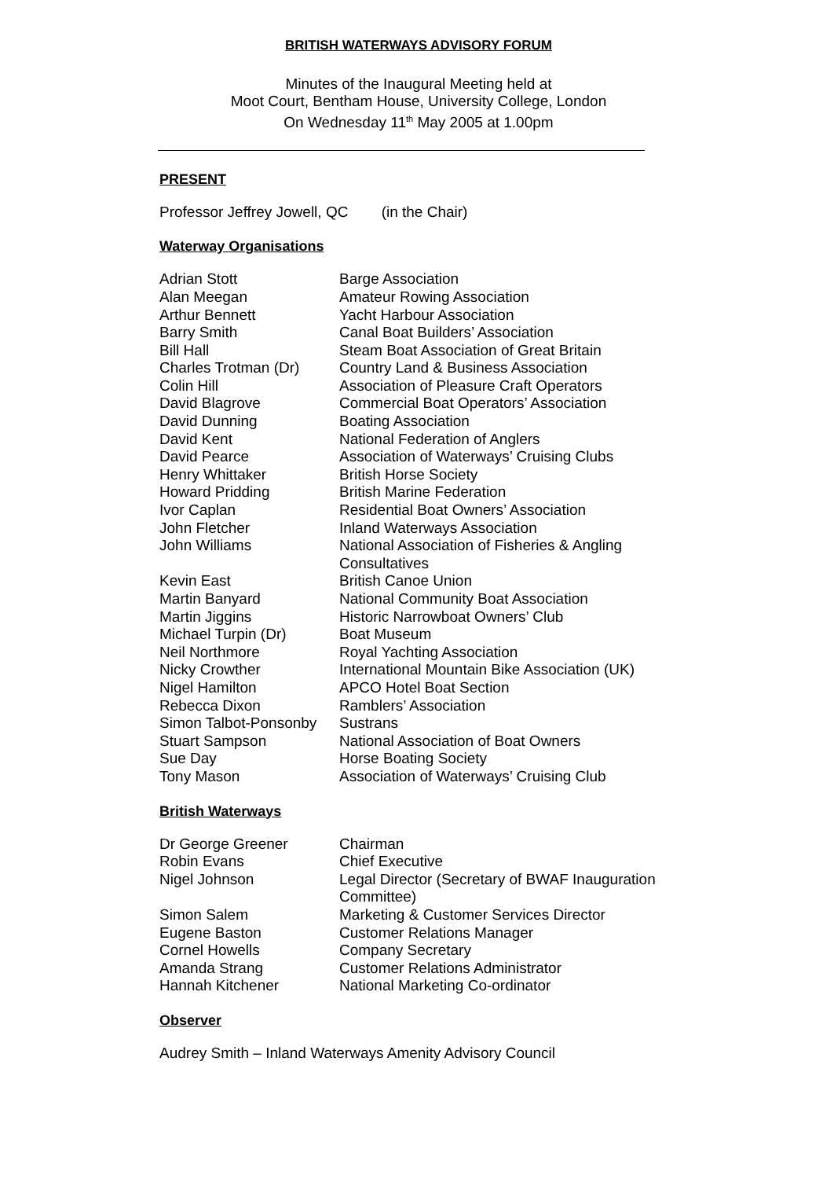BRITISH WATERWAYS ADVISORY FORUM
Minutes of the Inaugural Meeting held at
Moot Court, Bentham House, University College, London
On Wednesday 11<sup>th</sup> May 2005 at 1.00pm
PRESENT
Professor Jeffrey Jowell, QC (in the Chair)
Waterway Organisations
| Adrian Stott | Barge Association |
| Alan Meegan | Amateur Rowing Association |
| Arthur Bennett | Yacht Harbour Association |
| Barry Smith | Canal Boat Builders’ Association |
| Bill Hall | Steam Boat Association of Great Britain |
| Charles Trotman (Dr) | Country Land & Business Association |
| Colin Hill | Association of Pleasure Craft Operators |
| David Blagrove | Commercial Boat Operators’ Association |
| David Dunning | Boating Association |
| David Kent | National Federation of Anglers |
| David Pearce | Association of Waterways’ Cruising Clubs |
| Henry Whittaker | British Horse Society |
| Howard Pridding | British Marine Federation |
| Ivor Caplan | Residential Boat Owners’ Association |
| John Fletcher | Inland Waterways Association |
| John Williams | National Association of Fisheries & Angling Consultatives |
| Kevin East | British Canoe Union |
| Martin Banyard | National Community Boat Association |
| Martin Jiggins | Historic Narrowboat Owners’ Club |
| Michael Turpin (Dr) | Boat Museum |
| Neil Northmore | Royal Yachting Association |
| Nicky Crowther | International Mountain Bike Association (UK) |
| Nigel Hamilton | APCO Hotel Boat Section |
| Rebecca Dixon | Ramblers’ Association |
| Simon Talbot-Ponsonby | Sustrans |
| Stuart Sampson | National Association of Boat Owners |
| Sue Day | Horse Boating Society |
| Tony Mason | Association of Waterways’ Cruising Club |
British Waterways
| Dr George Greener | Chairman |
| Robin Evans | Chief Executive |
| Nigel Johnson | Legal Director (Secretary of BWAF Inauguration Committee) |
| Simon Salem | Marketing & Customer Services Director |
| Eugene Baston | Customer Relations Manager |
| Cornel Howells | Company Secretary |
| Amanda Strang | Customer Relations Administrator |
| Hannah Kitchener | National Marketing Co-ordinator |
Observer
Audrey Smith – Inland Waterways Amenity Advisory Council